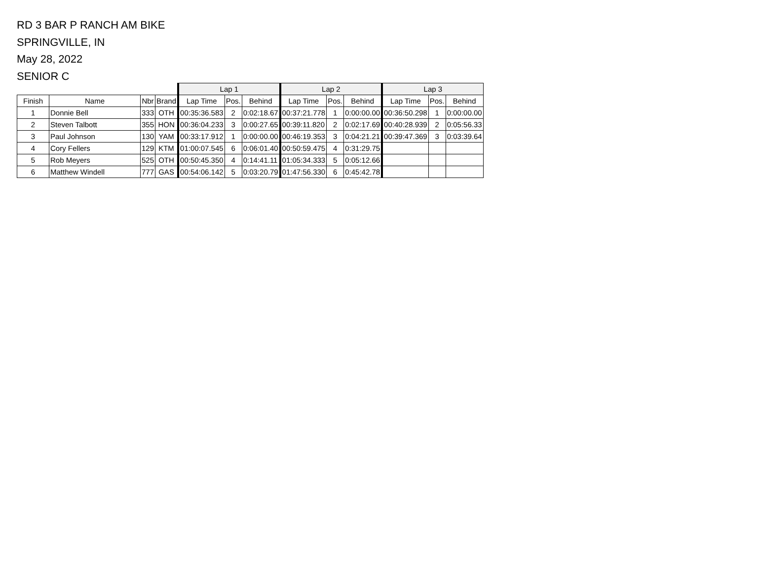RD 3 BAR P RANCH AM BIKE
SPRINGVILLE, IN
May 28, 2022
SENIOR C
| | | | | Lap 1 | | | Lap 2 | | | Lap 3 | | |
| --- | --- | --- | --- | --- | --- | --- | --- | --- | --- | --- | --- | --- |
| Finish | Name | Nbr | Brand | Lap Time | Pos. | Behind | Lap Time | Pos. | Behind | Lap Time | Pos. | Behind |
| 1 | Donnie Bell | 333 | OTH | 00:35:36.583 | 2 | 0:02:18.67 | 00:37:21.778 | 1 | 0:00:00.00 | 00:36:50.298 | 1 | 0:00:00.00 |
| 2 | Steven Talbott | 355 | HON | 00:36:04.233 | 3 | 0:00:27.65 | 00:39:11.820 | 2 | 0:02:17.69 | 00:40:28.939 | 2 | 0:05:56.33 |
| 3 | Paul Johnson | 130 | YAM | 00:33:17.912 | 1 | 0:00:00.00 | 00:46:19.353 | 3 | 0:04:21.21 | 00:39:47.369 | 3 | 0:03:39.64 |
| 4 | Cory Fellers | 129 | KTM | 01:00:07.545 | 6 | 0:06:01.40 | 00:50:59.475 | 4 | 0:31:29.75 | | | |
| 5 | Rob Meyers | 525 | OTH | 00:50:45.350 | 4 | 0:14:41.11 | 01:05:34.333 | 5 | 0:05:12.66 | | | |
| 6 | Matthew Windell | 777 | GAS | 00:54:06.142 | 5 | 0:03:20.79 | 01:47:56.330 | 6 | 0:45:42.78 | | | |